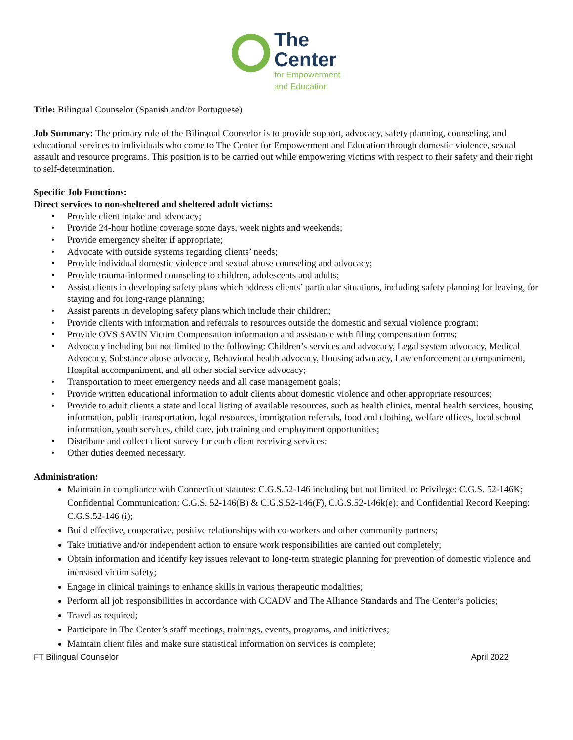The
Center
for Empowerment
and Education
Title: Bilingual Counselor (Spanish and/or Portuguese)
Job Summary: The primary role of the Bilingual Counselor is to provide support, advocacy, safety planning, counseling, and educational services to individuals who come to The Center for Empowerment and Education through domestic violence, sexual assault and resource programs. This position is to be carried out while empowering victims with respect to their safety and their right to self-determination.
Specific Job Functions:
Direct services to non-sheltered and sheltered adult victims:
• Provide client intake and advocacy;
• Provide 24-hour hotline coverage some days, week nights and weekends;
• Provide emergency shelter if appropriate;
• Advocate with outside systems regarding clients’ needs;
• Provide individual domestic violence and sexual abuse counseling and advocacy;
• Provide trauma-informed counseling to children, adolescents and adults;
• Assist clients in developing safety plans which address clients’ particular situations, including safety planning for leaving, for staying and for long-range planning;
• Assist parents in developing safety plans which include their children;
• Provide clients with information and referrals to resources outside the domestic and sexual violence program;
• Provide OVS SAVIN Victim Compensation information and assistance with filing compensation forms;
• Advocacy including but not limited to the following: Children’s services and advocacy, Legal system advocacy, Medical Advocacy, Substance abuse advocacy, Behavioral health advocacy, Housing advocacy, Law enforcement accompaniment, Hospital accompaniment, and all other social service advocacy;
• Transportation to meet emergency needs and all case management goals;
• Provide written educational information to adult clients about domestic violence and other appropriate resources;
• Provide to adult clients a state and local listing of available resources, such as health clinics, mental health services, housing information, public transportation, legal resources, immigration referrals, food and clothing, welfare offices, local school information, youth services, child care, job training and employment opportunities;
• Distribute and collect client survey for each client receiving services;
• Other duties deemed necessary.
Administration:
Maintain in compliance with Connecticut statutes: C.G.S.52-146 including but not limited to: Privilege: C.G.S. 52-146K; Confidential Communication: C.G.S. 52-146(B) & C.G.S.52-146(F), C.G.S.52-146k(e); and Confidential Record Keeping: C.G.S.52-146 (i);
Build effective, cooperative, positive relationships with co-workers and other community partners;
Take initiative and/or independent action to ensure work responsibilities are carried out completely;
Obtain information and identify key issues relevant to long-term strategic planning for prevention of domestic violence and increased victim safety;
Engage in clinical trainings to enhance skills in various therapeutic modalities;
Perform all job responsibilities in accordance with CCADV and The Alliance Standards and The Center’s policies;
Travel as required;
Participate in The Center’s staff meetings, trainings, events, programs, and initiatives;
Maintain client files and make sure statistical information on services is complete;
FT Bilingual Counselor April 2022